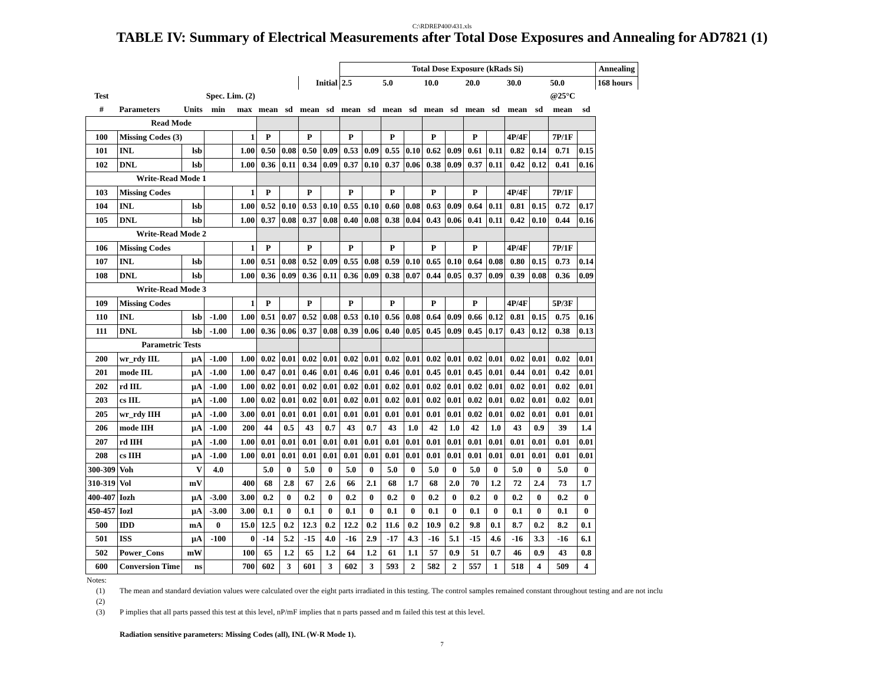C:\RDREP400\431.xls
TABLE IV: Summary of Electrical Measurements after Total Dose Exposures and Annealing for AD7821 (1)
| | | | | | | | | | Total Dose Exposure (kRads Si) | | | | | | | | | | | | Annealing | |
| | | | | | | | Initial | | 2.5 | | 5.0 | | 10.0 | | 20.0 | | 30.0 | | 50.0 | | 168 hours | |
| Test | | | Spec. Lim. (2) | | | | | | | | | | | | | | | | @25°C | | | |
| # | Parameters | Units | min | max | mean | sd | mean | sd | mean | sd | mean | sd | mean | sd | mean | sd | mean | sd | mean | sd | | |
| Read Mode | | | | | | | | | | | | | | | | | | | | | | |
| 100 | Missing Codes (3) | | | 1 | P | | P | | P | | P | | P | | P | | 4P/4F | | 7P/1F | | | |
| 101 | INL | lsb | | 1.00 | 0.50 | 0.08 | 0.50 | 0.09 | 0.53 | 0.09 | 0.55 | 0.10 | 0.62 | 0.09 | 0.61 | 0.11 | 0.82 | 0.14 | 0.71 | 0.15 | | |
| 102 | DNL | lsb | | 1.00 | 0.36 | 0.11 | 0.34 | 0.09 | 0.37 | 0.10 | 0.37 | 0.06 | 0.38 | 0.09 | 0.37 | 0.11 | 0.42 | 0.12 | 0.41 | 0.16 | | |
| Write-Read Mode 1 | | | | | | | | | | | | | | | | | | | | | | |
| 103 | Missing Codes | | | 1 | P | | P | | P | | P | | P | | P | | 4P/4F | | 7P/1F | | | |
| 104 | INL | lsb | | 1.00 | 0.52 | 0.10 | 0.53 | 0.10 | 0.55 | 0.10 | 0.60 | 0.08 | 0.63 | 0.09 | 0.64 | 0.11 | 0.81 | 0.15 | 0.72 | 0.17 | | |
| 105 | DNL | lsb | | 1.00 | 0.37 | 0.08 | 0.37 | 0.08 | 0.40 | 0.08 | 0.38 | 0.04 | 0.43 | 0.06 | 0.41 | 0.11 | 0.42 | 0.10 | 0.44 | 0.16 | | |
| Write-Read Mode 2 | | | | | | | | | | | | | | | | | | | | | | |
| 106 | Missing Codes | | | 1 | P | | P | | P | | P | | P | | P | | 4P/4F | | 7P/1F | | | |
| 107 | INL | lsb | | 1.00 | 0.51 | 0.08 | 0.52 | 0.09 | 0.55 | 0.08 | 0.59 | 0.10 | 0.65 | 0.10 | 0.64 | 0.08 | 0.80 | 0.15 | 0.73 | 0.14 | | |
| 108 | DNL | lsb | | 1.00 | 0.36 | 0.09 | 0.36 | 0.11 | 0.36 | 0.09 | 0.38 | 0.07 | 0.44 | 0.05 | 0.37 | 0.09 | 0.39 | 0.08 | 0.36 | 0.09 | | |
| Write-Read Mode 3 | | | | | | | | | | | | | | | | | | | | | | |
| 109 | Missing Codes | | | 1 | P | | P | | P | | P | | P | | P | | 4P/4F | | 5P/3F | | | |
| 110 | INL | lsb | -1.00 | 1.00 | 0.51 | 0.07 | 0.52 | 0.08 | 0.53 | 0.10 | 0.56 | 0.08 | 0.64 | 0.09 | 0.66 | 0.12 | 0.81 | 0.15 | 0.75 | 0.16 | | |
| 111 | DNL | lsb | -1.00 | 1.00 | 0.36 | 0.06 | 0.37 | 0.08 | 0.39 | 0.06 | 0.40 | 0.05 | 0.45 | 0.09 | 0.45 | 0.17 | 0.43 | 0.12 | 0.38 | 0.13 | | |
| Parametric Tests | | | | | | | | | | | | | | | | | | | | | | |
| 200 | wr_rdy IIL | µA | -1.00 | 1.00 | 0.02 | 0.01 | 0.02 | 0.01 | 0.02 | 0.01 | 0.02 | 0.01 | 0.02 | 0.01 | 0.02 | 0.01 | 0.02 | 0.01 | 0.02 | 0.01 | | |
| 201 | mode IIL | µA | -1.00 | 1.00 | 0.47 | 0.01 | 0.46 | 0.01 | 0.46 | 0.01 | 0.46 | 0.01 | 0.45 | 0.01 | 0.45 | 0.01 | 0.44 | 0.01 | 0.42 | 0.01 | | |
| 202 | rd IIL | µA | -1.00 | 1.00 | 0.02 | 0.01 | 0.02 | 0.01 | 0.02 | 0.01 | 0.02 | 0.01 | 0.02 | 0.01 | 0.02 | 0.01 | 0.02 | 0.01 | 0.02 | 0.01 | | |
| 203 | cs IIL | µA | -1.00 | 1.00 | 0.02 | 0.01 | 0.02 | 0.01 | 0.02 | 0.01 | 0.02 | 0.01 | 0.02 | 0.01 | 0.02 | 0.01 | 0.02 | 0.01 | 0.02 | 0.01 | | |
| 205 | wr_rdy IIH | µA | -1.00 | 3.00 | 0.01 | 0.01 | 0.01 | 0.01 | 0.01 | 0.01 | 0.01 | 0.01 | 0.01 | 0.01 | 0.02 | 0.01 | 0.02 | 0.01 | 0.01 | 0.01 | | |
| 206 | mode IIH | µA | -1.00 | 200 | 44 | 0.5 | 43 | 0.7 | 43 | 0.7 | 43 | 1.0 | 42 | 1.0 | 42 | 1.0 | 43 | 0.9 | 39 | 1.4 | | |
| 207 | rd IIH | µA | -1.00 | 1.00 | 0.01 | 0.01 | 0.01 | 0.01 | 0.01 | 0.01 | 0.01 | 0.01 | 0.01 | 0.01 | 0.01 | 0.01 | 0.01 | 0.01 | 0.01 | 0.01 | | |
| 208 | cs IIH | µA | -1.00 | 1.00 | 0.01 | 0.01 | 0.01 | 0.01 | 0.01 | 0.01 | 0.01 | 0.01 | 0.01 | 0.01 | 0.01 | 0.01 | 0.01 | 0.01 | 0.01 | 0.01 | | |
| 300-309 | Voh | V | 4.0 | | 5.0 | 0 | 5.0 | 0 | 5.0 | 0 | 5.0 | 0 | 5.0 | 0 | 5.0 | 0 | 5.0 | 0 | 5.0 | 0 | | |
| 310-319 | Vol | mV | | 400 | 68 | 2.8 | 67 | 2.6 | 66 | 2.1 | 68 | 1.7 | 68 | 2.0 | 70 | 1.2 | 72 | 2.4 | 73 | 1.7 | | |
| 400-407 | Iozh | µA | -3.00 | 3.00 | 0.2 | 0 | 0.2 | 0 | 0.2 | 0 | 0.2 | 0 | 0.2 | 0 | 0.2 | 0 | 0.2 | 0 | 0.2 | 0 | | |
| 450-457 | Iozl | µA | -3.00 | 3.00 | 0.1 | 0 | 0.1 | 0 | 0.1 | 0 | 0.1 | 0 | 0.1 | 0 | 0.1 | 0 | 0.1 | 0 | 0.1 | 0 | | |
| 500 | IDD | mA | 0 | 15.0 | 12.5 | 0.2 | 12.3 | 0.2 | 12.2 | 0.2 | 11.6 | 0.2 | 10.9 | 0.2 | 9.8 | 0.1 | 8.7 | 0.2 | 8.2 | 0.1 | | |
| 501 | ISS | µA | -100 | 0 | -14 | 5.2 | -15 | 4.0 | -16 | 2.9 | -17 | 4.3 | -16 | 5.1 | -15 | 4.6 | -16 | 3.3 | -16 | 6.1 | | |
| 502 | Power_Cons | mW | | 100 | 65 | 1.2 | 65 | 1.2 | 64 | 1.2 | 61 | 1.1 | 57 | 0.9 | 51 | 0.7 | 46 | 0.9 | 43 | 0.8 | | |
| 600 | Conversion Time | ns | | 700 | 602 | 3 | 601 | 3 | 602 | 3 | 593 | 2 | 582 | 2 | 557 | 1 | 518 | 4 | 509 | 4 | | |
Notes:
(1) The mean and standard deviation values were calculated over the eight parts irradiated in this testing. The control samples remained constant throughout testing and are not inclu
(2)
(3) P implies that all parts passed this test at this level, nP/mF implies that n parts passed and m failed this test at this level.
Radiation sensitive parameters: Missing Codes (all), INL (W-R Mode 1).
7